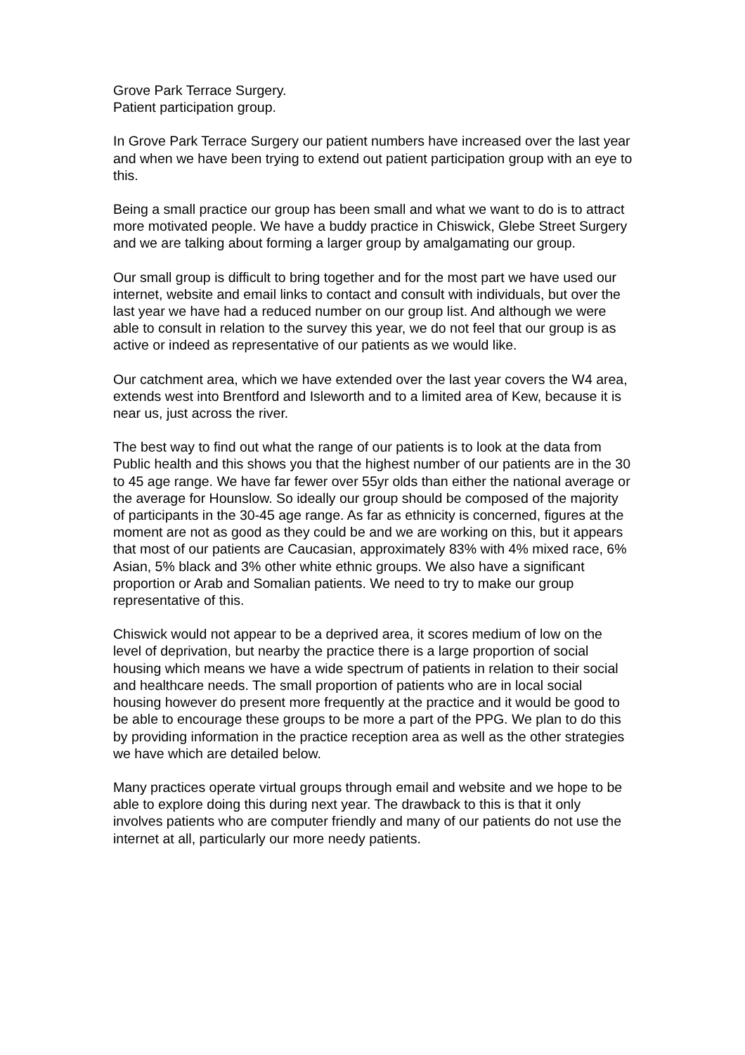Grove Park Terrace Surgery.
Patient participation group.
In Grove Park Terrace Surgery our patient numbers have increased over the last year and when we have been trying to extend out patient participation group with an eye to this.
Being a small practice our group has been small and what we want to do is to attract more motivated people. We have a buddy practice in Chiswick, Glebe Street Surgery and we are talking about forming a larger group by amalgamating our group.
Our small group is difficult to bring together and for the most part we have used our internet, website and email links to contact and consult with individuals, but over the last year we have had a reduced number on our group list. And although we were able to consult in relation to the survey this year, we do not feel that our group is as active or indeed as representative of our patients as we would like.
Our catchment area, which we have extended over the last year covers the W4 area, extends west into Brentford and Isleworth and to a limited area of Kew, because it is near us, just across the river.
The best way to find out what the range of our patients is to look at the data from Public health and this shows you that the highest number of our patients are in the 30 to 45 age range. We have far fewer over 55yr olds than either the national average or the average for Hounslow. So ideally our group should be composed of the majority of participants in the 30-45 age range. As far as ethnicity is concerned, figures at the moment are not as good as they could be and we are working on this, but it appears that most of our patients are Caucasian, approximately 83% with 4% mixed race, 6% Asian, 5% black and 3% other white ethnic groups. We also have a significant proportion or Arab and Somalian patients. We need to try to make our group representative of this.
Chiswick would not appear to be a deprived area, it scores medium of low on the level of deprivation, but nearby the practice there is a large proportion of social housing which means we have a wide spectrum of patients in relation to their social and healthcare needs. The small proportion of patients who are in local social housing however do present more frequently at the practice and it would be good to be able to encourage these groups to be more a part of the PPG. We plan to do this by providing information in the practice reception area as well as the other strategies we have which are detailed below.
Many practices operate virtual groups through email and website and we hope to be able to explore doing this during next year. The drawback to this is that it only involves patients who are computer friendly and many of our patients do not use the internet at all, particularly our more needy patients.